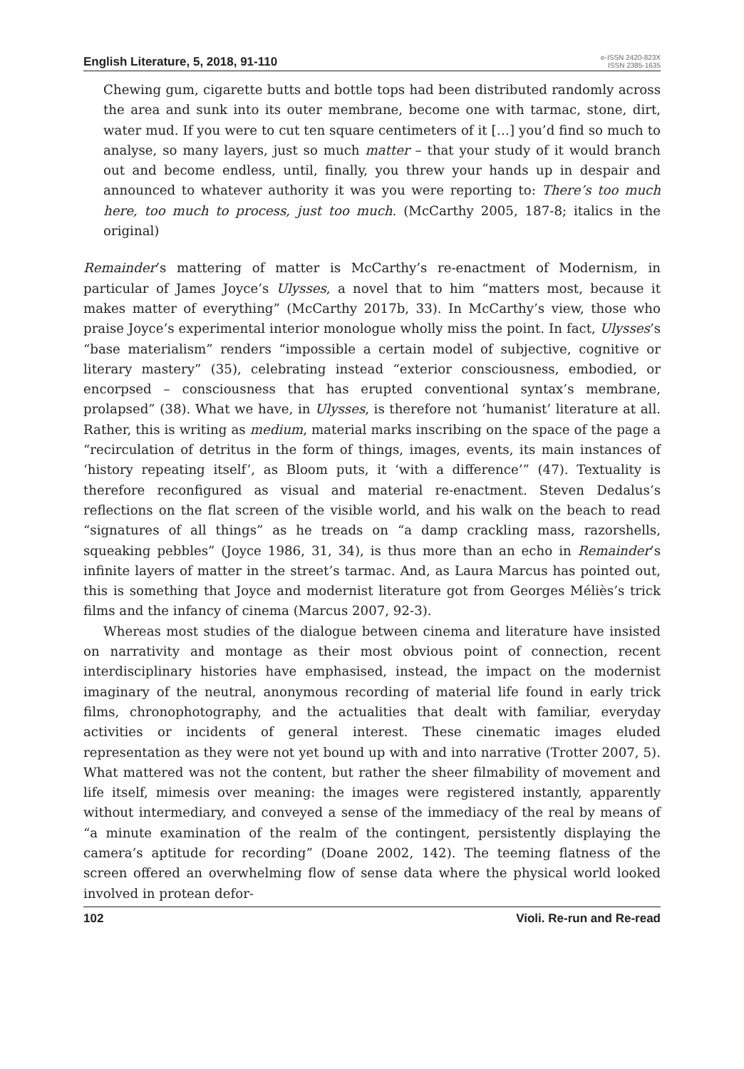English Literature, 5, 2018, 91-110
e-ISSN 2420-823X
ISSN 2385-1635
Chewing gum, cigarette butts and bottle tops had been distributed randomly across the area and sunk into its outer membrane, become one with tarmac, stone, dirt, water mud. If you were to cut ten square centimeters of it […] you’d find so much to analyse, so many layers, just so much matter – that your study of it would branch out and become endless, until, finally, you threw your hands up in despair and announced to whatever authority it was you were reporting to: There’s too much here, too much to process, just too much. (McCarthy 2005, 187-8; italics in the original)
Remainder’s mattering of matter is McCarthy’s re-enactment of Modernism, in particular of James Joyce’s Ulysses, a novel that to him “matters most, because it makes matter of everything” (McCarthy 2017b, 33). In McCarthy’s view, those who praise Joyce’s experimental interior monologue wholly miss the point. In fact, Ulysses’s “base materialism” renders “impossible a certain model of subjective, cognitive or literary mastery” (35), celebrating instead “exterior consciousness, embodied, or encorpsed – consciousness that has erupted conventional syntax’s membrane, prolapsed” (38). What we have, in Ulysses, is therefore not ‘humanist’ literature at all. Rather, this is writing as medium, material marks inscribing on the space of the page a “recirculation of detritus in the form of things, images, events, its main instances of ‘history repeating itself’, as Bloom puts, it ‘with a difference’” (47). Textuality is therefore reconfigured as visual and material re-enactment. Steven Dedalus’s reflections on the flat screen of the visible world, and his walk on the beach to read “signatures of all things” as he treads on “a damp crackling mass, razorshells, squeaking pebbles” (Joyce 1986, 31, 34), is thus more than an echo in Remainder’s infinite layers of matter in the street’s tarmac. And, as Laura Marcus has pointed out, this is something that Joyce and modernist literature got from Georges Méliès’s trick films and the infancy of cinema (Marcus 2007, 92-3).
Whereas most studies of the dialogue between cinema and literature have insisted on narrativity and montage as their most obvious point of connection, recent interdisciplinary histories have emphasised, instead, the impact on the modernist imaginary of the neutral, anonymous recording of material life found in early trick films, chronophotography, and the actualities that dealt with familiar, everyday activities or incidents of general interest. These cinematic images eluded representation as they were not yet bound up with and into narrative (Trotter 2007, 5). What mattered was not the content, but rather the sheer filmability of movement and life itself, mimesis over meaning: the images were registered instantly, apparently without intermediary, and conveyed a sense of the immediacy of the real by means of “a minute examination of the realm of the contingent, persistently displaying the camera’s aptitude for recording” (Doane 2002, 142). The teeming flatness of the screen offered an overwhelming flow of sense data where the physical world looked involved in protean defor-
102 Violi. Re-run and Re-read